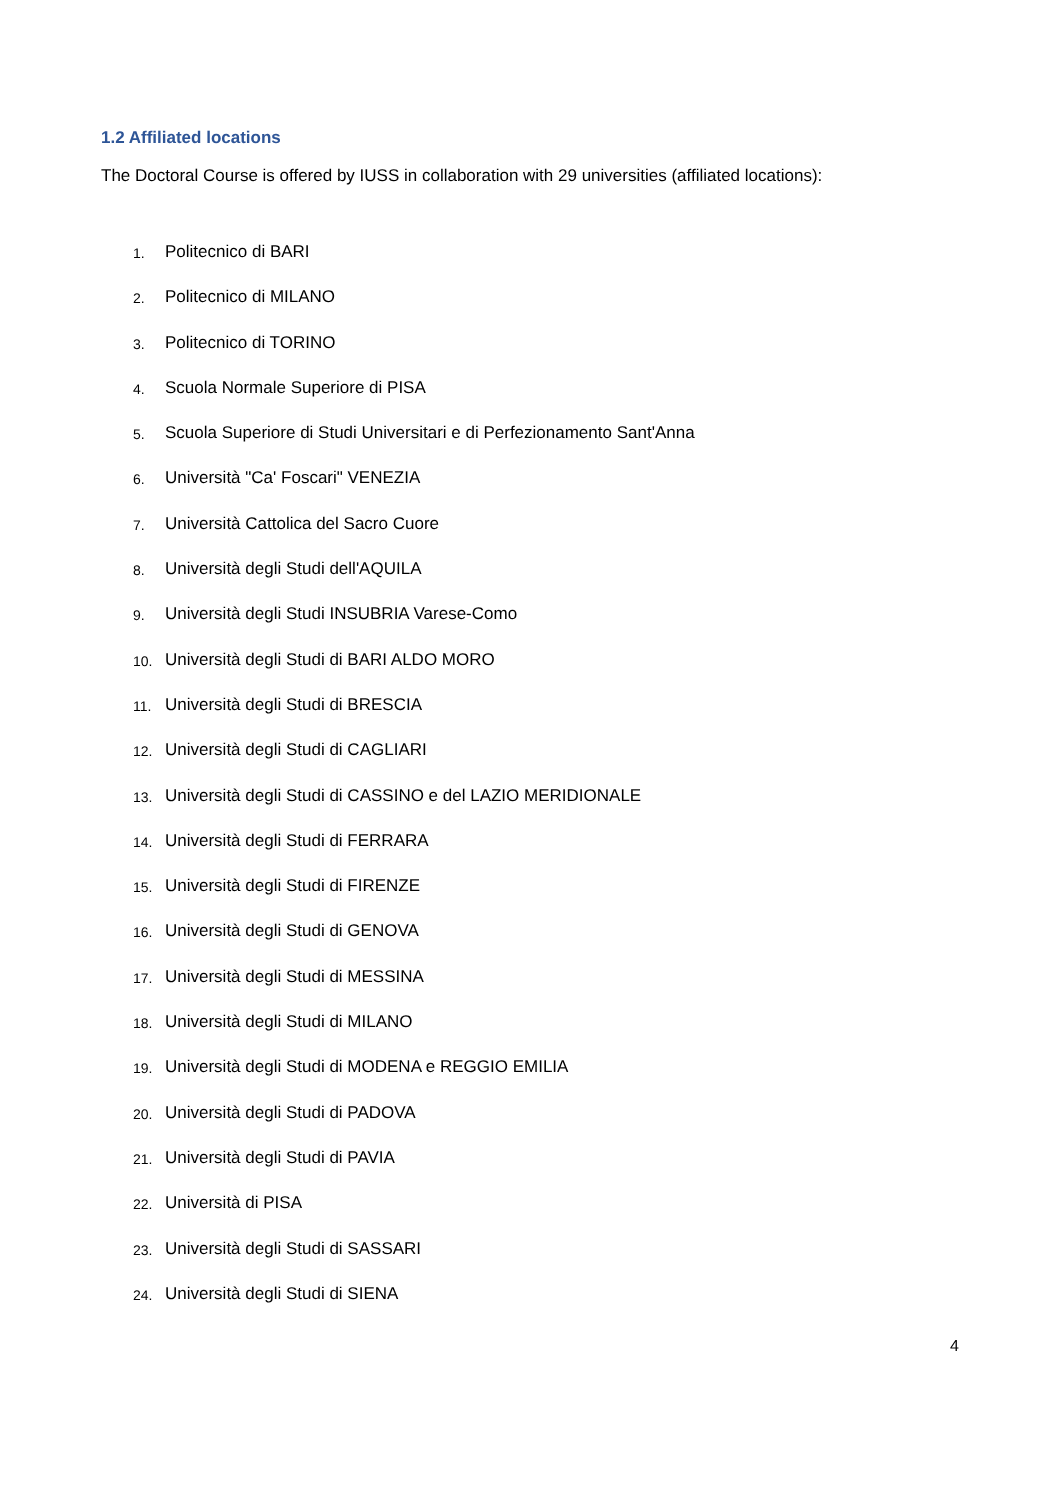1.2 Affiliated locations
The Doctoral Course is offered by IUSS in collaboration with 29 universities (affiliated locations):
1. Politecnico di BARI
2. Politecnico di MILANO
3. Politecnico di TORINO
4. Scuola Normale Superiore di PISA
5. Scuola Superiore di Studi Universitari e di Perfezionamento Sant'Anna
6. Università "Ca' Foscari" VENEZIA
7. Università Cattolica del Sacro Cuore
8. Università degli Studi dell'AQUILA
9. Università degli Studi INSUBRIA Varese-Como
10. Università degli Studi di BARI ALDO MORO
11. Università degli Studi di BRESCIA
12. Università degli Studi di CAGLIARI
13. Università degli Studi di CASSINO e del LAZIO MERIDIONALE
14. Università degli Studi di FERRARA
15. Università degli Studi di FIRENZE
16. Università degli Studi di GENOVA
17. Università degli Studi di MESSINA
18. Università degli Studi di MILANO
19. Università degli Studi di MODENA e REGGIO EMILIA
20. Università degli Studi di PADOVA
21. Università degli Studi di PAVIA
22. Università di PISA
23. Università degli Studi di SASSARI
24. Università degli Studi di SIENA
4